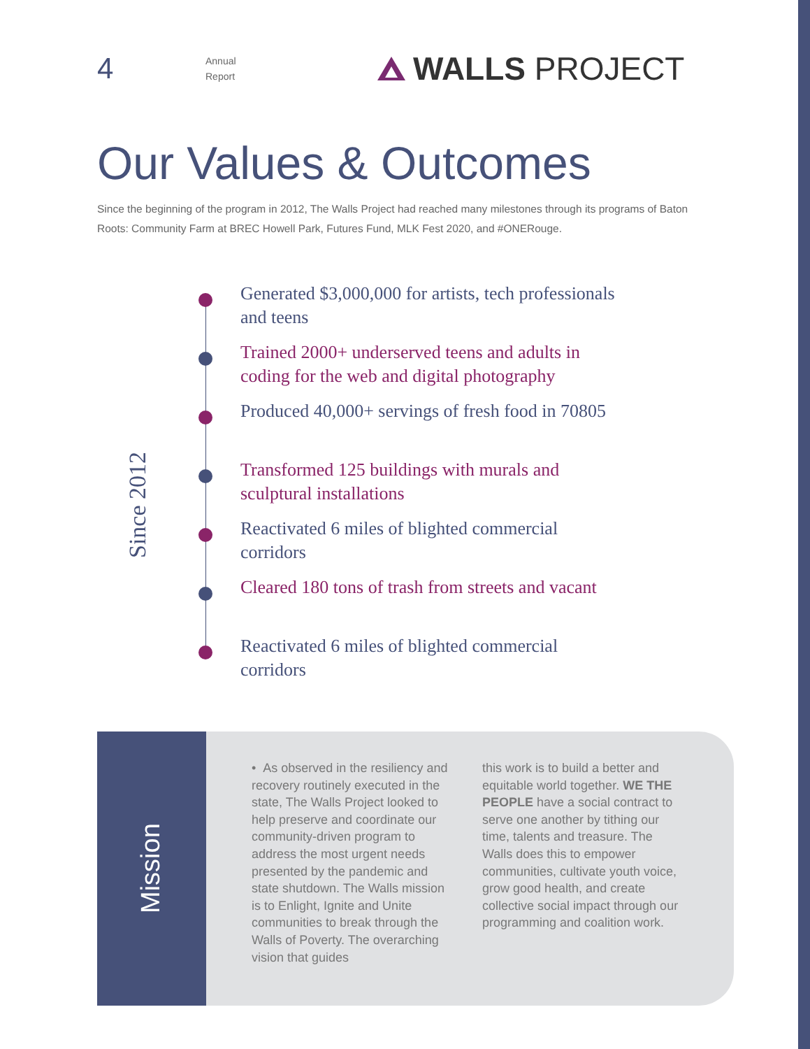4
Annual
Report
WALLS PROJECT
Our Values & Outcomes
Since the beginning of the program in 2012, The Walls Project had reached many milestones through its programs of Baton Roots: Community Farm at BREC Howell Park, Futures Fund, MLK Fest 2020, and #ONERouge.
Since 2012
Generated $3,000,000 for artists, tech professionals
and teens
Trained 2000+ underserved teens and adults in
coding for the web and digital photography
Produced 40,000+ servings of fresh food in 70805
Transformed 125 buildings with murals and
sculptural installations
Reactivated 6 miles of blighted commercial
corridors
Cleared 180 tons of trash from streets and vacant
Reactivated 6 miles of blighted commercial
corridors
Mission
• As observed in the resiliency and recovery routinely executed in the state, The Walls Project looked to help preserve and coordinate our community-driven program to address the most urgent needs presented by the pandemic and state shutdown. The Walls mission is to Enlight, Ignite and Unite communities to break through the Walls of Poverty. The overarching vision that guides
this work is to build a better and equitable world together. WE THE PEOPLE have a social contract to serve one another by tithing our time, talents and treasure. The Walls does this to empower communities, cultivate youth voice, grow good health, and create collective social impact through our programming and coalition work.